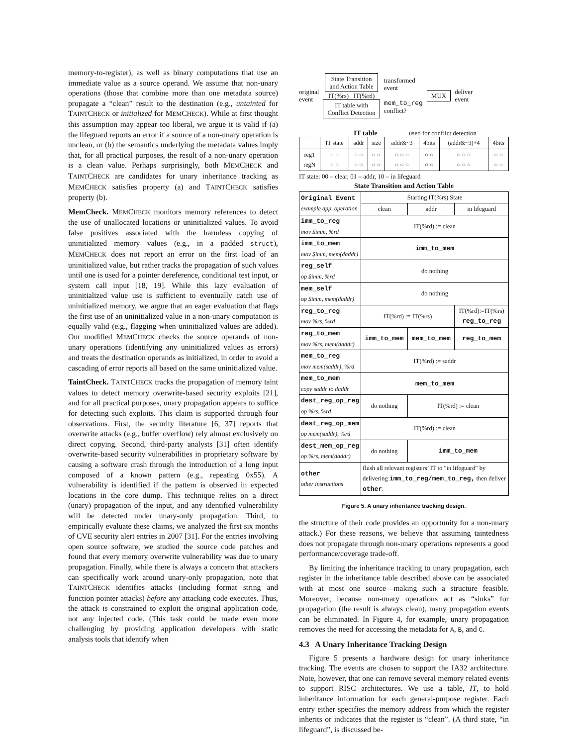memory-to-register), as well as binary computations that use an immediate value as a source operand. We assume that non-unary operations (those that combine more than one metadata source) propagate a “clean” result to the destination (e.g., untainted for TAINTCHECK or initialized for MEMCHECK). While at first thought this assumption may appear too liberal, we argue it is valid if (a) the lifeguard reports an error if a source of a non-unary operation is unclean, or (b) the semantics underlying the metadata values imply that, for all practical purposes, the result of a non-unary operation is a clean value. Perhaps surprisingly, both MEMCHECK and TAINTCHECK are candidates for unary inheritance tracking as MEMCHECK satisfies property (a) and TAINTCHECK satisfies property (b).
MemCheck. MEMCHECK monitors memory references to detect the use of unallocated locations or uninitialized values. To avoid false positives associated with the harmless copying of uninitialized memory values (e.g., in a padded struct), MEMCHECK does not report an error on the first load of an uninitialized value, but rather tracks the propagation of such values until one is used for a pointer dereference, conditional test input, or system call input [18, 19]. While this lazy evaluation of uninitialized value use is sufficient to eventually catch use of uninitialized memory, we argue that an eager evaluation that flags the first use of an uninitialized value in a non-unary computation is equally valid (e.g., flagging when uninitialized values are added). Our modified MEMCHECK checks the source operands of non-unary operations (identifying any uninitialized values as errors) and treats the destination operands as initialized, in order to avoid a cascading of error reports all based on the same uninitialized value.
TaintCheck. TAINTCHECK tracks the propagation of memory taint values to detect memory overwrite-based security exploits [21], and for all practical purposes, unary propagation appears to suffice for detecting such exploits. This claim is supported through four observations. First, the security literature [6, 37] reports that overwrite attacks (e.g., buffer overflow) rely almost exclusively on direct copying. Second, third-party analysts [31] often identify overwrite-based security vulnerabilities in proprietary software by causing a software crash through the introduction of a long input composed of a known pattern (e.g., repeating 0x55). A vulnerability is identified if the pattern is observed in expected locations in the core dump. This technique relies on a direct (unary) propagation of the input, and any identified vulnerability will be detected under unary-only propagation. Third, to empirically evaluate these claims, we analyzed the first six months of CVE security alert entries in 2007 [31]. For the entries involving open source software, we studied the source code patches and found that every memory overwrite vulnerability was due to unary propagation. Finally, while there is always a concern that attackers can specifically work around unary-only propagation, note that TAINTCHECK identifies attacks (including format string and function pointer attacks) before any attacking code executes. Thus, the attack is constrained to exploit the original application code, not any injected code. (This task could be made even more challenging by providing application developers with static analysis tools that identify when
original
event
State Transition
and Action Table
IT(%rs) IT(%rd)
IT table with
Conflict Detection
transformed
event
mem_to_reg
conflict?
MUX
deliver
event
IT table used for conflict detection
| | IT state | addr | size | addr&~3 | 4bits | (addr&~3)+4 | 4bits |
| reg1 regN | ○ ○ ○ ○ | ○ ○ ○ ○ | ○ ○ ○ ○ | ○ ○ ○ ○ ○ ○ | ○ ○ ○ ○ | ○ ○ ○ ○ ○ ○ | ○ ○ ○ ○ |
IT state: 00 – clear, 01 – addr, 10 – in lifeguard
State Transition and Action Table
| Original Event example app. operation | Starting IT(%rs) State | | |
| | clean | addr | in lifeguard |
| imm_to_reg mov $imm, %rd | IT(%rd) := clean | | |
| imm_to_mem mov $imm, mem(daddr) | imm_to_mem | | |
| reg_self op $imm, %rd | do nothing | | |
| mem_self op $imm, mem(daddr) | do nothing | | |
| reg_to_reg mov %rs, %rd | IT(%rd) := IT(%rs) | | IT(%rd):=IT(%rs) reg_to_reg |
| reg_to_mem mov %rs, mem(daddr) | imm_to_mem | mem_to_mem | reg_to_mem |
| mem_to_reg mov mem(saddr), %rd | IT(%rd) := saddr | | |
| mem_to_mem copy saddr to daddr | mem_to_mem | | |
| dest_reg_op_reg op %rs, %rd | do nothing | IT(%rd) := clean | |
| dest_reg_op_mem op mem(saddr), %rd | IT(%rd) := clean | | |
| dest_mem_op_reg op %rs, mem(daddr) | do nothing | imm_to_mem | |
| other other instructions | flush all relevant registers’ IT to "in lifeguard" by delivering imm_to_reg/mem_to_reg, then deliver other . | | |
Figure 5. A unary inheritance tracking design.
the structure of their code provides an opportunity for a non-unary attack.) For these reasons, we believe that assuming taintedness does not propagate through non-unary operations represents a good performance/coverage trade-off.
By limiting the inheritance tracking to unary propagation, each register in the inheritance table described above can be associated with at most one source—making such a structure feasible. Moreover, because non-unary operations act as “sinks” for propagation (the result is always clean), many propagation events can be eliminated. In Figure 4, for example, unary propagation removes the need for accessing the metadata for A, B, and C.
4.3 A Unary Inheritance Tracking Design
Figure 5 presents a hardware design for unary inheritance tracking. The events are chosen to support the IA32 architecture. Note, however, that one can remove several memory related events to support RISC architectures. We use a table, IT, to hold inheritance information for each general-purpose register. Each entry either specifies the memory address from which the register inherits or indicates that the register is “clean”. (A third state, “in lifeguard”, is discussed be-